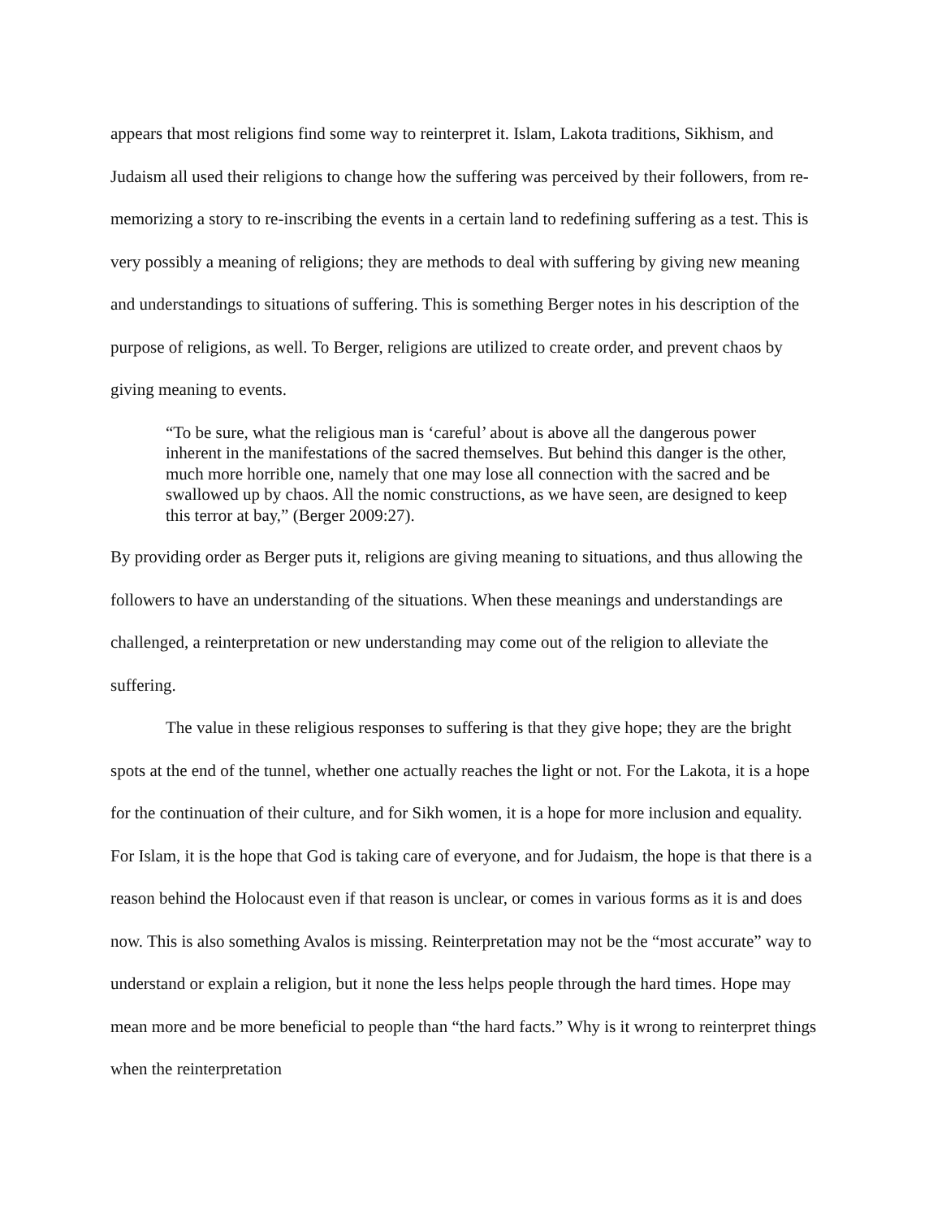appears that most religions find some way to reinterpret it. Islam, Lakota traditions, Sikhism, and Judaism all used their religions to change how the suffering was perceived by their followers, from re-memorizing a story to re-inscribing the events in a certain land to redefining suffering as a test. This is very possibly a meaning of religions; they are methods to deal with suffering by giving new meaning and understandings to situations of suffering. This is something Berger notes in his description of the purpose of religions, as well. To Berger, religions are utilized to create order, and prevent chaos by giving meaning to events.
“To be sure, what the religious man is ‘careful’ about is above all the dangerous power inherent in the manifestations of the sacred themselves. But behind this danger is the other, much more horrible one, namely that one may lose all connection with the sacred and be swallowed up by chaos. All the nomic constructions, as we have seen, are designed to keep this terror at bay,” (Berger 2009:27).
By providing order as Berger puts it, religions are giving meaning to situations, and thus allowing the followers to have an understanding of the situations. When these meanings and understandings are challenged, a reinterpretation or new understanding may come out of the religion to alleviate the suffering.
The value in these religious responses to suffering is that they give hope; they are the bright spots at the end of the tunnel, whether one actually reaches the light or not. For the Lakota, it is a hope for the continuation of their culture, and for Sikh women, it is a hope for more inclusion and equality. For Islam, it is the hope that God is taking care of everyone, and for Judaism, the hope is that there is a reason behind the Holocaust even if that reason is unclear, or comes in various forms as it is and does now. This is also something Avalos is missing. Reinterpretation may not be the “most accurate” way to understand or explain a religion, but it none the less helps people through the hard times. Hope may mean more and be more beneficial to people than “the hard facts.” Why is it wrong to reinterpret things when the reinterpretation